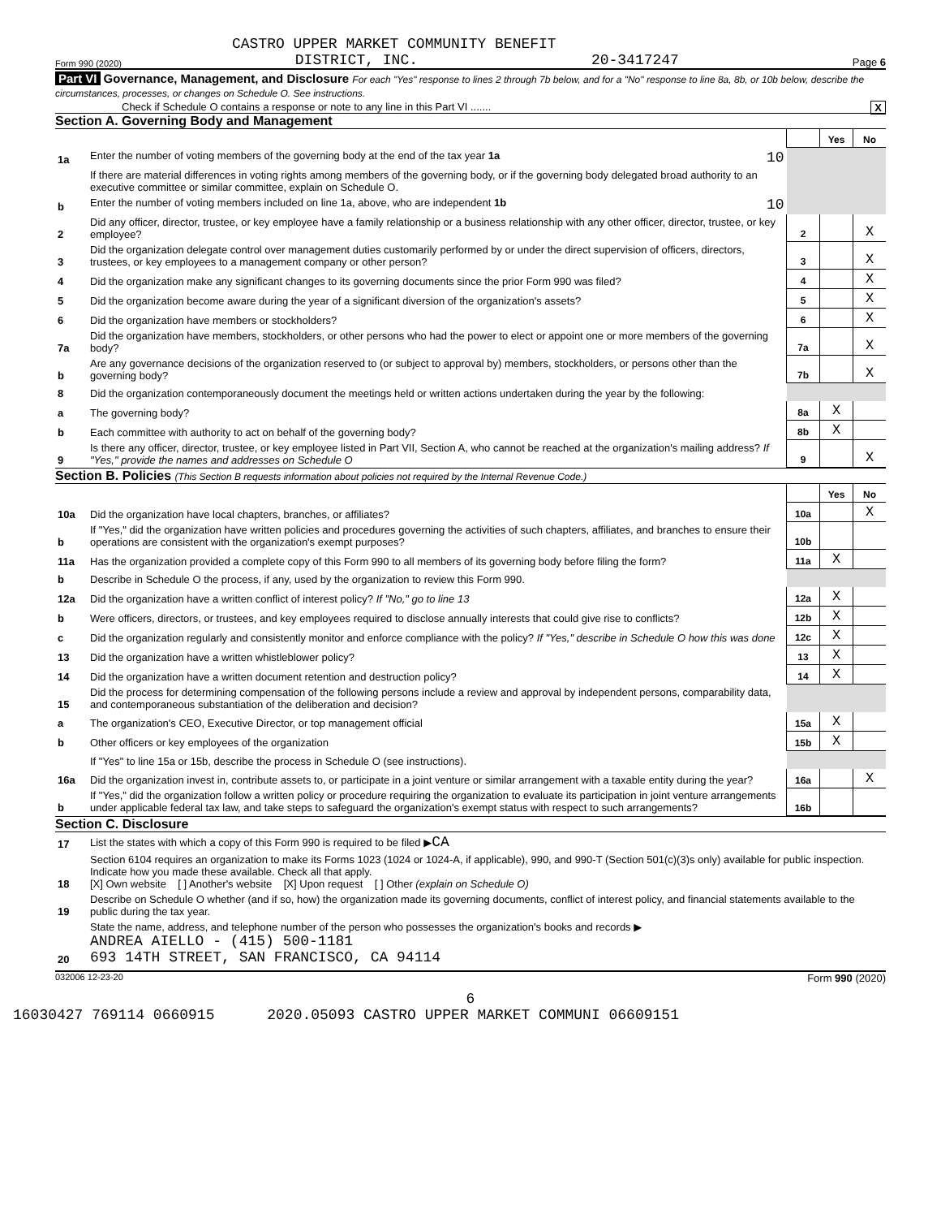CASTRO UPPER MARKET COMMUNITY BENEFIT
Form 990 (2020) DISTRICT, INC. 20-3417247 Page 6
Part VI Governance, Management, and Disclosure For each "Yes" response to lines 2 through 7b below, and for a "No" response to line 8a, 8b, or 10b below, describe the circumstances, processes, or changes on Schedule O. See instructions.
Check if Schedule O contains a response or note to any line in this Part VI ....... X
Section A. Governing Body and Management
| | | | Yes | No |
| 1a | Enter the number of voting members of the governing body at the end of the tax year 1a 10 | | | |
| | If there are material differences in voting rights among members of the governing body, or if the governing body delegated broad authority to an executive committee or similar committee, explain on Schedule O. | | | |
| b | Enter the number of voting members included on line 1a, above, who are independent 1b 10 | | | |
| 2 | Did any officer, director, trustee, or key employee have a family relationship or a business relationship with any other officer, director, trustee, or key employee? | 2 | | X |
| 3 | Did the organization delegate control over management duties customarily performed by or under the direct supervision of officers, directors, trustees, or key employees to a management company or other person? | 3 | | X |
| 4 | Did the organization make any significant changes to its governing documents since the prior Form 990 was filed? | 4 | | X |
| 5 | Did the organization become aware during the year of a significant diversion of the organization's assets? | 5 | | X |
| 6 | Did the organization have members or stockholders? | 6 | | X |
| 7a | Did the organization have members, stockholders, or other persons who had the power to elect or appoint one or more members of the governing body? | 7a | | X |
| b | Are any governance decisions of the organization reserved to (or subject to approval by) members, stockholders, or persons other than the governing body? | 7b | | X |
| 8 | Did the organization contemporaneously document the meetings held or written actions undertaken during the year by the following: | | | |
| a | The governing body? | 8a | X | |
| b | Each committee with authority to act on behalf of the governing body? | 8b | X | |
| 9 | Is there any officer, director, trustee, or key employee listed in Part VII, Section A, who cannot be reached at the organization's mailing address? If "Yes," provide the names and addresses on Schedule O | 9 | | X |
Section B. Policies (This Section B requests information about policies not required by the Internal Revenue Code.)
| | | | Yes | No |
| 10a | Did the organization have local chapters, branches, or affiliates? | 10a | | X |
| b | If "Yes," did the organization have written policies and procedures governing the activities of such chapters, affiliates, and branches to ensure their operations are consistent with the organization's exempt purposes? | 10b | | |
| 11a | Has the organization provided a complete copy of this Form 990 to all members of its governing body before filing the form? | 11a | X | |
| b | Describe in Schedule O the process, if any, used by the organization to review this Form 990. | | | |
| 12a | Did the organization have a written conflict of interest policy? If "No," go to line 13 | 12a | X | |
| b | Were officers, directors, or trustees, and key employees required to disclose annually interests that could give rise to conflicts? | 12b | X | |
| c | Did the organization regularly and consistently monitor and enforce compliance with the policy? If "Yes," describe in Schedule O how this was done | 12c | X | |
| 13 | Did the organization have a written whistleblower policy? | 13 | X | |
| 14 | Did the organization have a written document retention and destruction policy? | 14 | X | |
| 15 | Did the process for determining compensation of the following persons include a review and approval by independent persons, comparability data, and contemporaneous substantiation of the deliberation and decision? | | | |
| a | The organization's CEO, Executive Director, or top management official | 15a | X | |
| b | Other officers or key employees of the organization | 15b | X | |
| | If "Yes" to line 15a or 15b, describe the process in Schedule O (see instructions). | | | |
| 16a | Did the organization invest in, contribute assets to, or participate in a joint venture or similar arrangement with a taxable entity during the year? | 16a | | X |
| b | If "Yes," did the organization follow a written policy or procedure requiring the organization to evaluate its participation in joint venture arrangements under applicable federal tax law, and take steps to safeguard the organization's exempt status with respect to such arrangements? | 16b | | |
Section C. Disclosure
| 17 | List the states with which a copy of this Form 990 is required to be filed ▶ CA |
| 18 | Section 6104 requires an organization to make its Forms 1023 (1024 or 1024-A, if applicable), 990, and 990-T (Section 501(c)(3)s only) available for public inspection. Indicate how you made these available. Check all that apply. [X] Own website [ ] Another's website [X] Upon request [ ] Other (explain on Schedule O) |
| 19 | Describe on Schedule O whether (and if so, how) the organization made its governing documents, conflict of interest policy, and financial statements available to the public during the tax year. |
| 20 | State the name, address, and telephone number of the person who possesses the organization's books and records ▶ ANDREA AIELLO - (415) 500-1181 693 14TH STREET, SAN FRANCISCO, CA 94114 |
032006 12-23-20 Form 990 (2020)
6
16030427 769114 0660915 2020.05093 CASTRO UPPER MARKET COMMUNI 06609151